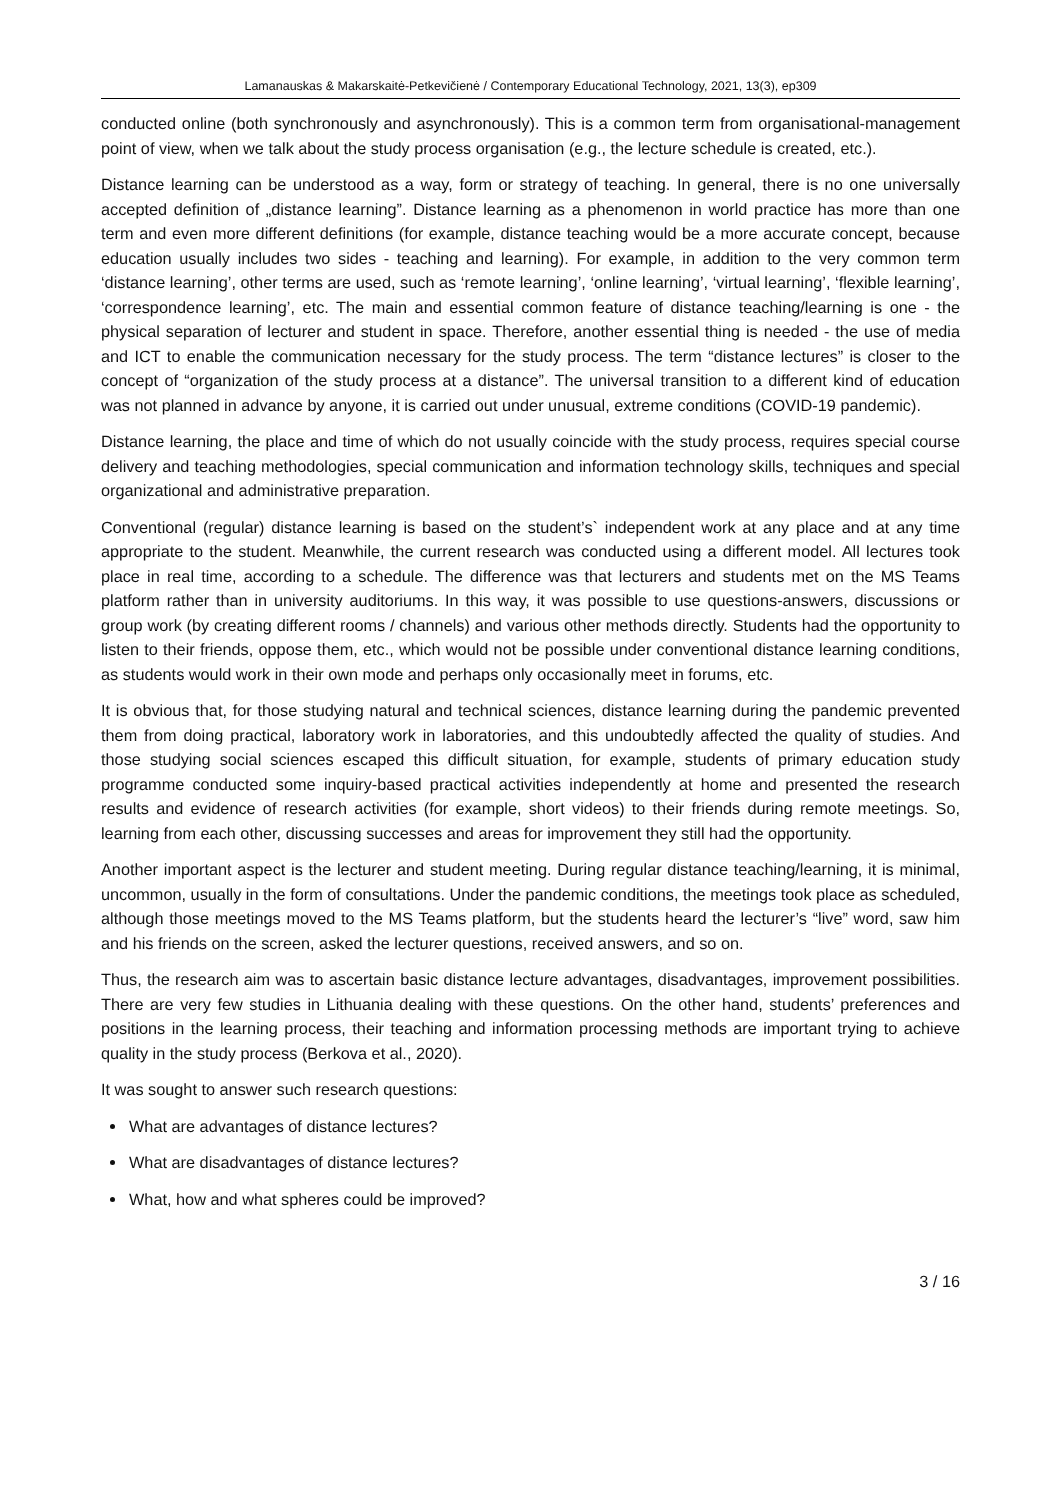Lamanauskas & Makarskaitė-Petkevičienė / Contemporary Educational Technology, 2021, 13(3), ep309
conducted online (both synchronously and asynchronously). This is a common term from organisational-management point of view, when we talk about the study process organisation (e.g., the lecture schedule is created, etc.).
Distance learning can be understood as a way, form or strategy of teaching. In general, there is no one universally accepted definition of „distance learning”. Distance learning as a phenomenon in world practice has more than one term and even more different definitions (for example, distance teaching would be a more accurate concept, because education usually includes two sides - teaching and learning). For example, in addition to the very common term ‘distance learning’, other terms are used, such as ‘remote learning’, ‘online learning’, ‘virtual learning’, ‘flexible learning’, ‘correspondence learning’, etc. The main and essential common feature of distance teaching/learning is one - the physical separation of lecturer and student in space. Therefore, another essential thing is needed - the use of media and ICT to enable the communication necessary for the study process. The term “distance lectures” is closer to the concept of “organization of the study process at a distance”. The universal transition to a different kind of education was not planned in advance by anyone, it is carried out under unusual, extreme conditions (COVID-19 pandemic).
Distance learning, the place and time of which do not usually coincide with the study process, requires special course delivery and teaching methodologies, special communication and information technology skills, techniques and special organizational and administrative preparation.
Conventional (regular) distance learning is based on the student’s` independent work at any place and at any time appropriate to the student. Meanwhile, the current research was conducted using a different model. All lectures took place in real time, according to a schedule. The difference was that lecturers and students met on the MS Teams platform rather than in university auditoriums. In this way, it was possible to use questions-answers, discussions or group work (by creating different rooms / channels) and various other methods directly. Students had the opportunity to listen to their friends, oppose them, etc., which would not be possible under conventional distance learning conditions, as students would work in their own mode and perhaps only occasionally meet in forums, etc.
It is obvious that, for those studying natural and technical sciences, distance learning during the pandemic prevented them from doing practical, laboratory work in laboratories, and this undoubtedly affected the quality of studies. And those studying social sciences escaped this difficult situation, for example, students of primary education study programme conducted some inquiry-based practical activities independently at home and presented the research results and evidence of research activities (for example, short videos) to their friends during remote meetings. So, learning from each other, discussing successes and areas for improvement they still had the opportunity.
Another important aspect is the lecturer and student meeting. During regular distance teaching/learning, it is minimal, uncommon, usually in the form of consultations. Under the pandemic conditions, the meetings took place as scheduled, although those meetings moved to the MS Teams platform, but the students heard the lecturer’s “live” word, saw him and his friends on the screen, asked the lecturer questions, received answers, and so on.
Thus, the research aim was to ascertain basic distance lecture advantages, disadvantages, improvement possibilities. There are very few studies in Lithuania dealing with these questions. On the other hand, students’ preferences and positions in the learning process, their teaching and information processing methods are important trying to achieve quality in the study process (Berkova et al., 2020).
It was sought to answer such research questions:
What are advantages of distance lectures?
What are disadvantages of distance lectures?
What, how and what spheres could be improved?
3 / 16